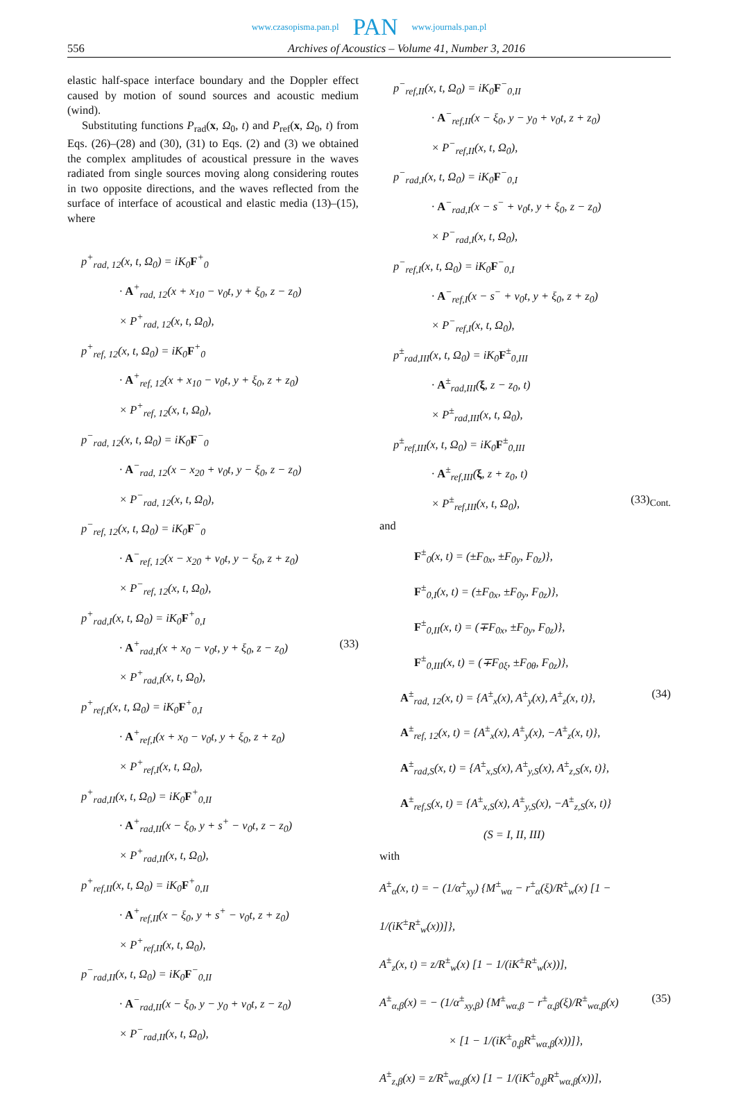www.czasopisma.pan.pl PAN www.journals.pan.pl
556 Archives of Acoustics – Volume 41, Number 3, 2016
elastic half-space interface boundary and the Doppler effect caused by motion of sound sources and acoustic medium (wind).
Substituting functions P<sub>rad</sub>(x, Ω<sub>0</sub>, t) and P<sub>ref</sub>(x, Ω<sub>0</sub>, t) from Eqs. (26)–(28) and (30), (31) to Eqs. (2) and (3) we obtained the complex amplitudes of acoustical pressure in the waves radiated from single sources moving along considering routes in two opposite directions, and the waves reflected from the surface of interface of acoustical and elastic media (13)–(15), where
p<sup>+</sup><sub>rad, 12</sub>(x, t, Ω<sub>0</sub>) = iK<sub>0</sub>F<sup>+</sup><sub>0</sub>
· A<sup>+</sup><sub>rad, 12</sub>(x + x<sub>10</sub> − v<sub>0</sub>t, y + ξ<sub>0</sub>, z − z<sub>0</sub>)
× P<sup>+</sup><sub>rad, 12</sub>(x, t, Ω<sub>0</sub>),
p<sup>+</sup><sub>ref, 12</sub>(x, t, Ω<sub>0</sub>) = iK<sub>0</sub>F<sup>+</sup><sub>0</sub>
· A<sup>+</sup><sub>ref, 12</sub>(x + x<sub>10</sub> − v<sub>0</sub>t, y + ξ<sub>0</sub>, z + z<sub>0</sub>)
× P<sup>+</sup><sub>ref, 12</sub>(x, t, Ω<sub>0</sub>),
p<sup>−</sup><sub>rad, 12</sub>(x, t, Ω<sub>0</sub>) = iK<sub>0</sub>F<sup>−</sup><sub>0</sub>
· A<sup>−</sup><sub>rad, 12</sub>(x − x<sub>20</sub> + v<sub>0</sub>t, y − ξ<sub>0</sub>, z − z<sub>0</sub>)
× P<sup>−</sup><sub>rad, 12</sub>(x, t, Ω<sub>0</sub>),
p<sup>−</sup><sub>ref, 12</sub>(x, t, Ω<sub>0</sub>) = iK<sub>0</sub>F<sup>−</sup><sub>0</sub>
· A<sup>−</sup><sub>ref, 12</sub>(x − x<sub>20</sub> + v<sub>0</sub>t, y − ξ<sub>0</sub>, z + z<sub>0</sub>)
× P<sup>−</sup><sub>ref, 12</sub>(x, t, Ω<sub>0</sub>),
p<sup>+</sup><sub>rad,I</sub>(x, t, Ω<sub>0</sub>) = iK<sub>0</sub>F<sup>+</sup><sub>0,I</sub>
· A<sup>+</sup><sub>rad,I</sub>(x + x<sub>0</sub> − v<sub>0</sub>t, y + ξ<sub>0</sub>, z − z<sub>0</sub>) (33)
× P<sup>+</sup><sub>rad,I</sub>(x, t, Ω<sub>0</sub>),
p<sup>+</sup><sub>ref,I</sub>(x, t, Ω<sub>0</sub>) = iK<sub>0</sub>F<sup>+</sup><sub>0,I</sub>
· A<sup>+</sup><sub>ref,I</sub>(x + x<sub>0</sub> − v<sub>0</sub>t, y + ξ<sub>0</sub>, z + z<sub>0</sub>)
× P<sup>+</sup><sub>ref,I</sub>(x, t, Ω<sub>0</sub>),
p<sup>+</sup><sub>rad,II</sub>(x, t, Ω<sub>0</sub>) = iK<sub>0</sub>F<sup>+</sup><sub>0,II</sub>
· A<sup>+</sup><sub>rad,II</sub>(x − ξ<sub>0</sub>, y + s<sup>+</sup> − v<sub>0</sub>t, z − z<sub>0</sub>)
× P<sup>+</sup><sub>rad,II</sub>(x, t, Ω<sub>0</sub>),
p<sup>+</sup><sub>ref,II</sub>(x, t, Ω<sub>0</sub>) = iK<sub>0</sub>F<sup>+</sup><sub>0,II</sub>
· A<sup>+</sup><sub>ref,II</sub>(x − ξ<sub>0</sub>, y + s<sup>+</sup> − v<sub>0</sub>t, z + z<sub>0</sub>)
× P<sup>+</sup><sub>ref,II</sub>(x, t, Ω<sub>0</sub>),
p<sup>−</sup><sub>rad,II</sub>(x, t, Ω<sub>0</sub>) = iK<sub>0</sub>F<sup>−</sup><sub>0,II</sub>
· A<sup>−</sup><sub>rad,II</sub>(x − ξ<sub>0</sub>, y − y<sub>0</sub> + v<sub>0</sub>t, z − z<sub>0</sub>)
× P<sup>−</sup><sub>rad,II</sub>(x, t, Ω<sub>0</sub>),
p<sup>−</sup><sub>ref,II</sub>(x, t, Ω<sub>0</sub>) = iK<sub>0</sub>F<sup>−</sup><sub>0,II</sub>
· A<sup>−</sup><sub>ref,II</sub>(x − ξ<sub>0</sub>, y − y<sub>0</sub> + v<sub>0</sub>t, z + z<sub>0</sub>)
× P<sup>−</sup><sub>ref,II</sub>(x, t, Ω<sub>0</sub>),
p<sup>−</sup><sub>rad,I</sub>(x, t, Ω<sub>0</sub>) = iK<sub>0</sub>F<sup>−</sup><sub>0,I</sub>
· A<sup>−</sup><sub>rad,I</sub>(x − s<sup>−</sup> + v<sub>0</sub>t, y + ξ<sub>0</sub>, z − z<sub>0</sub>)
× P<sup>−</sup><sub>rad,I</sub>(x, t, Ω<sub>0</sub>),
p<sup>−</sup><sub>ref,I</sub>(x, t, Ω<sub>0</sub>) = iK<sub>0</sub>F<sup>−</sup><sub>0,I</sub>
· A<sup>−</sup><sub>ref,I</sub>(x − s<sup>−</sup> + v<sub>0</sub>t, y + ξ<sub>0</sub>, z + z<sub>0</sub>)
× P<sup>−</sup><sub>ref,I</sub>(x, t, Ω<sub>0</sub>),
p<sup>±</sup><sub>rad,III</sub>(x, t, Ω<sub>0</sub>) = iK<sub>0</sub>F<sup>±</sup><sub>0,III</sub>
· A<sup>±</sup><sub>rad,III</sub>(ξ, z − z<sub>0</sub>, t)
× P<sup>±</sup><sub>rad,III</sub>(x, t, Ω<sub>0</sub>),
p<sup>±</sup><sub>ref,III</sub>(x, t, Ω<sub>0</sub>) = iK<sub>0</sub>F<sup>±</sup><sub>0,III</sub>
· A<sup>±</sup><sub>ref,III</sub>(ξ, z + z<sub>0</sub>, t)
× P<sup>±</sup><sub>ref,III</sub>(x, t, Ω<sub>0</sub>), (33)<sub>Cont.</sub>
and
F<sup>±</sup><sub>0</sub>(x, t) = (±F<sub>0x</sub>, ±F<sub>0y</sub>, F<sub>0z</sub>)},
F<sup>±</sup><sub>0,I</sub>(x, t) = (±F<sub>0x</sub>, ±F<sub>0y</sub>, F<sub>0z</sub>)},
F<sup>±</sup><sub>0,II</sub>(x, t) = (∓F<sub>0x</sub>, ±F<sub>0y</sub>, F<sub>0z</sub>)},
F<sup>±</sup><sub>0,III</sub>(x, t) = (∓F<sub>0ξ</sub>, ±F<sub>0θ</sub>, F<sub>0z</sub>)},
A<sup>±</sup><sub>rad, 12</sub>(x, t) = {A<sup>±</sup><sub>x</sub>(x), A<sup>±</sup><sub>y</sub>(x), A<sup>±</sup><sub>z</sub>(x, t)}, (34)
A<sup>±</sup><sub>ref, 12</sub>(x, t) = {A<sup>±</sup><sub>x</sub>(x), A<sup>±</sup><sub>y</sub>(x), −A<sup>±</sup><sub>z</sub>(x, t)},
A<sup>±</sup><sub>rad,S</sub>(x, t) = {A<sup>±</sup><sub>x,S</sub>(x), A<sup>±</sup><sub>y,S</sub>(x), A<sup>±</sup><sub>z,S</sub>(x, t)},
A<sup>±</sup><sub>ref,S</sub>(x, t) = {A<sup>±</sup><sub>x,S</sub>(x), A<sup>±</sup><sub>y,S</sub>(x), −A<sup>±</sup><sub>z,S</sub>(x, t)}
(S = I, II, III)
with
A<sup>±</sup><sub>α</sub>(x, t) = − (1/α<sup>±</sup><sub>xy</sub>) {M<sup>±</sup><sub>wα</sub> − r<sup>±</sup><sub>α</sub>(ξ)/R<sup>±</sup><sub>w</sub>(x) [1 − 1/(iK<sup>±</sup>R<sup>±</sup><sub>w</sub>(x))]},
A<sup>±</sup><sub>z</sub>(x, t) = z/R<sup>±</sup><sub>w</sub>(x) [1 − 1/(iK<sup>±</sup>R<sup>±</sup><sub>w</sub>(x))],
A<sup>±</sup><sub>α,β</sub>(x) = − (1/α<sup>±</sup><sub>xy,β</sub>) {M<sup>±</sup><sub>wα,β</sub> − r<sup>±</sup><sub>α,β</sub>(ξ)/R<sup>±</sup><sub>wα,β</sub>(x) (35)
× [1 − 1/(iK<sup>±</sup><sub>0,β</sub>R<sup>±</sup><sub>wα,β</sub>(x))]},
A<sup>±</sup><sub>z,β</sub>(x) = z/R<sup>±</sup><sub>wα,β</sub>(x) [1 − 1/(iK<sup>±</sup><sub>0,β</sub>R<sup>±</sup><sub>wα,β</sub>(x))],